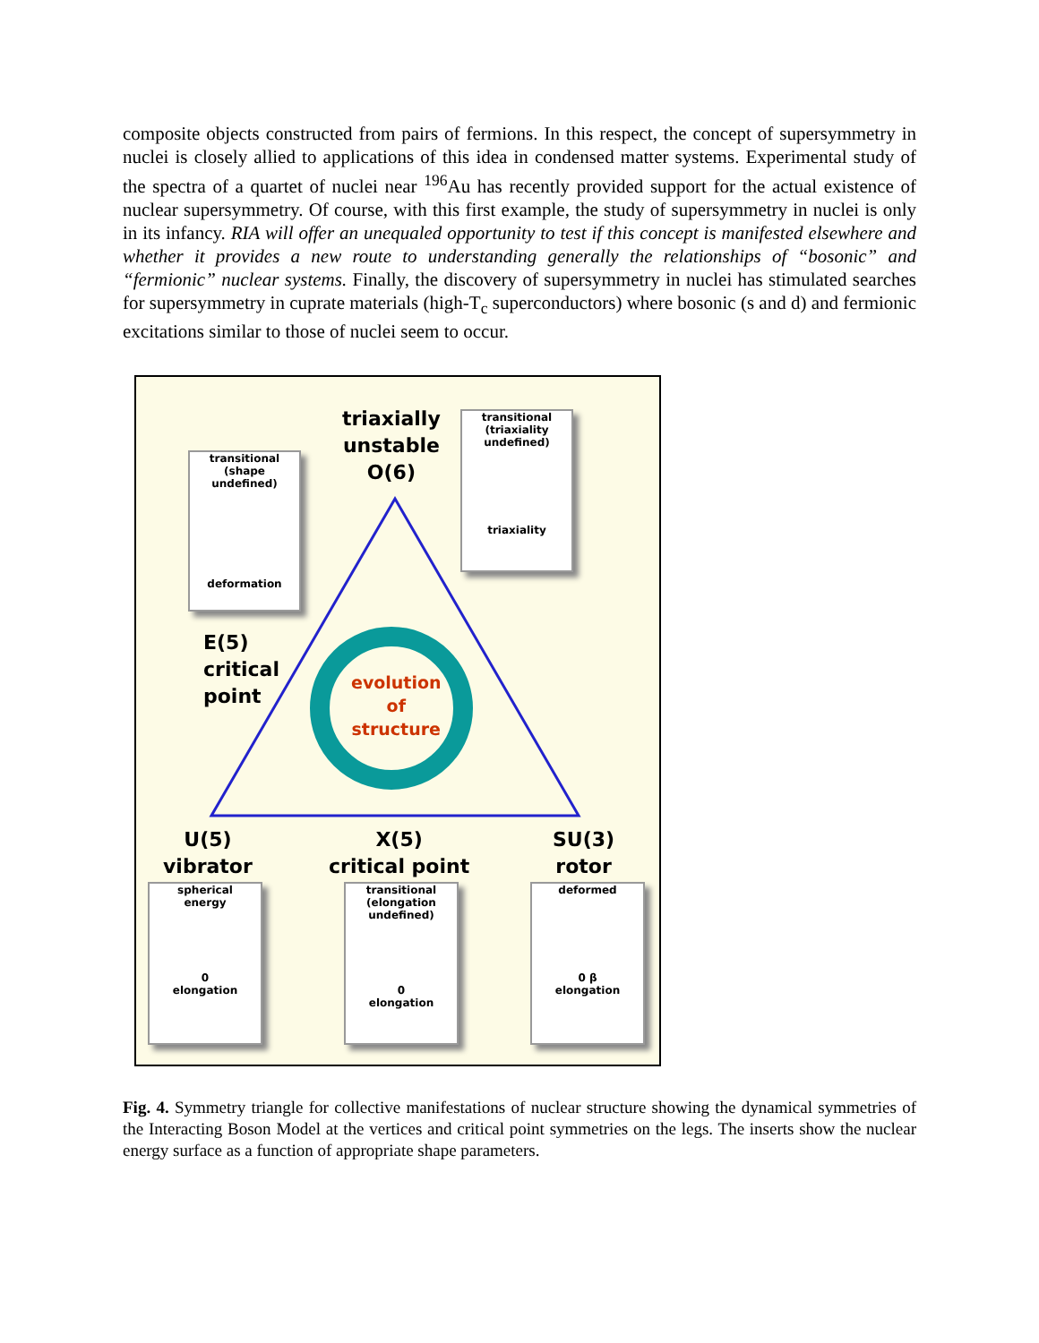composite objects constructed from pairs of fermions. In this respect, the concept of supersymmetry in nuclei is closely allied to applications of this idea in condensed matter systems. Experimental study of the spectra of a quartet of nuclei near <sup>196</sup>Au has recently provided support for the actual existence of nuclear supersymmetry. Of course, with this first example, the study of supersymmetry in nuclei is only in its infancy. RIA will offer an unequaled opportunity to test if this concept is manifested elsewhere and whether it provides a new route to understanding generally the relationships of “bosonic” and “fermionic” nuclear systems. Finally, the discovery of supersymmetry in nuclei has stimulated searches for supersymmetry in cuprate materials (high-T<sub>c</sub> superconductors) where bosonic (s and d) and fermionic excitations similar to those of nuclei seem to occur.
triaxially
unstable
O(6)
E(5)
critical
point
evolution
of
structure
U(5)
vibrator
X(5)
critical point
SU(3)
rotor
transitional
(shape undefined)
deformation
transitional
(triaxiality undefined)
triaxiality
spherical
energy
0
elongation
transitional
(elongation undefined)
0
elongation
deformed
0 β
elongation
Fig. 4. Symmetry triangle for collective manifestations of nuclear structure showing the dynamical symmetries of the Interacting Boson Model at the vertices and critical point symmetries on the legs. The inserts show the nuclear energy surface as a function of appropriate shape parameters.